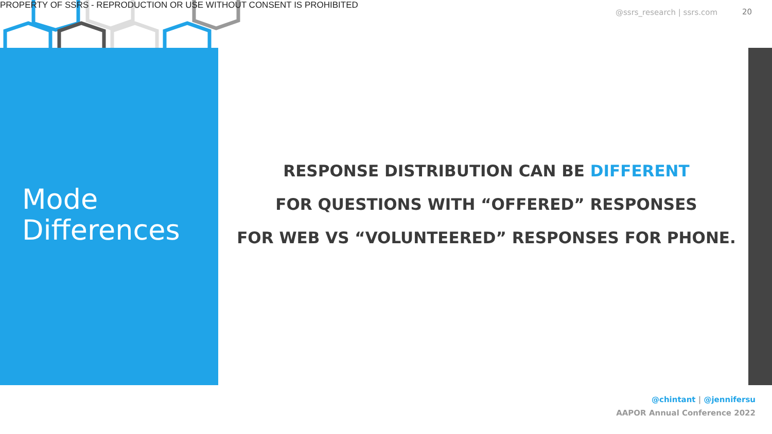PROPERTY OF SSRS - REPRODUCTION OR USE WITHOUT CONSENT IS PROHIBITED
@ssrs_research | ssrs.com 20
Mode
Differences
RESPONSE DISTRIBUTION CAN BE DIFFERENT
FOR QUESTIONS WITH “OFFERED” RESPONSES
FOR WEB VS “VOLUNTEERED” RESPONSES FOR PHONE.
@chintant | @jennifersu
AAPOR Annual Conference 2022